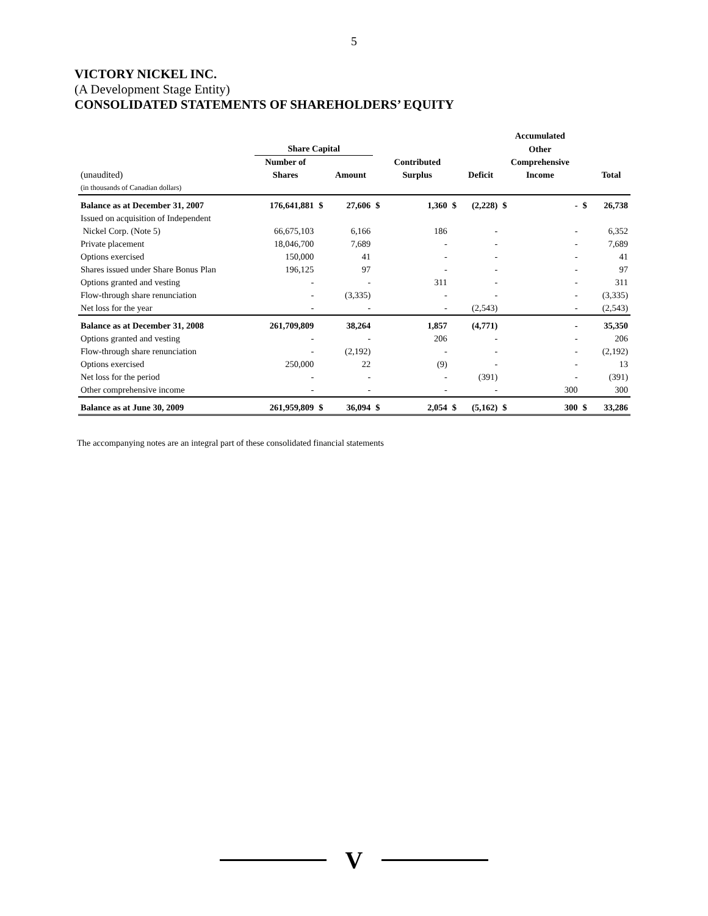5
VICTORY NICKEL INC.
(A Development Stage Entity)
CONSOLIDATED STATEMENTS OF SHAREHOLDERS’ EQUITY
| | | | | | | | | | Accumulated | | | |
| --- | --- | --- | --- | --- | --- | --- | --- | --- | --- | --- | --- | --- |
| | Share Capital | | | | | | | | Other | | | |
| | Number of | | | | Contributed | | | | Comprehensive | | | |
| (unaudited) | Shares | | Amount | | Surplus | | | Deficit | Income | | | Total |
| (in thousands of Canadian dollars) | | | | | | | | | | | | |
| Balance as at December 31, 2007 | 176,641,881 | $ | 27,606 | $ | 1,360 | | $ | (2,228) | $ | - | $ | 26,738 |
| Issued on acquisition of Independent | | | | | | | | | | | | |
| Nickel Corp. (Note 5) | 66,675,103 | | 6,166 | | 186 | | | - | | - | | 6,352 |
| Private placement | 18,046,700 | | 7,689 | | - | | | - | | - | | 7,689 |
| Options exercised | 150,000 | | 41 | | - | | | - | | - | | 41 |
| Shares issued under Share Bonus Plan | 196,125 | | 97 | | - | | | - | | - | | 97 |
| Options granted and vesting | - | | - | | 311 | | | - | | - | | 311 |
| Flow-through share renunciation | - | | (3,335) | | - | | | - | | - | | (3,335) |
| Net loss for the year | - | | - | | - | | | (2,543) | | - | | (2,543) |
| Balance as at December 31, 2008 | 261,709,809 | | 38,264 | | 1,857 | | | (4,771) | | - | | 35,350 |
| Options granted and vesting | - | | - | | 206 | | | - | | - | | 206 |
| Flow-through share renunciation | - | | (2,192) | | - | | | - | | - | | (2,192) |
| Options exercised | 250,000 | | 22 | | (9) | | | - | | - | | 13 |
| Net loss for the period | - | | - | | - | | | (391) | | - | | (391) |
| Other comprehensive income | - | | - | | - | | | - | | 300 | | 300 |
| Balance as at June 30, 2009 | 261,959,809 | $ | 36,094 | $ | 2,054 | | $ | (5,162) | $ | 300 | $ | 33,286 |
The accompanying notes are an integral part of these consolidated financial statements
V